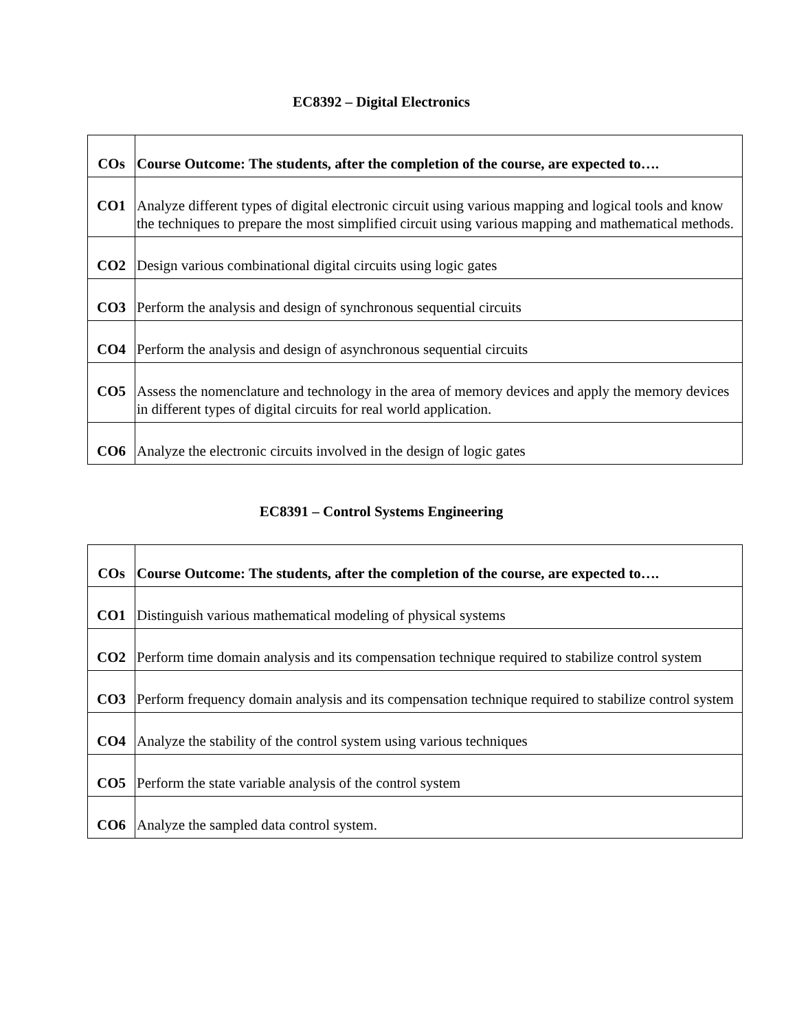EC8392 – Digital Electronics
| COs | Course Outcome: The students, after the completion of the course, are expected to…. |
| --- | --- |
| CO1 | Analyze different types of digital electronic circuit using various mapping and logical tools and know the techniques to prepare the most simplified circuit using various mapping and mathematical methods. |
| CO2 | Design various combinational digital circuits using logic gates |
| CO3 | Perform the analysis and design of synchronous sequential circuits |
| CO4 | Perform the analysis and design of asynchronous sequential circuits |
| CO5 | Assess the nomenclature and technology in the area of memory devices and apply the memory devices in different types of digital circuits for real world application. |
| CO6 | Analyze the electronic circuits involved in the design of logic gates |
EC8391 – Control Systems Engineering
| COs | Course Outcome: The students, after the completion of the course, are expected to…. |
| --- | --- |
| CO1 | Distinguish various mathematical modeling of physical systems |
| CO2 | Perform time domain analysis and its compensation technique required to stabilize control system |
| CO3 | Perform frequency domain analysis and its compensation technique required to stabilize control system |
| CO4 | Analyze the stability of the control system using various techniques |
| CO5 | Perform the state variable analysis of the control system |
| CO6 | Analyze the sampled data control system. |